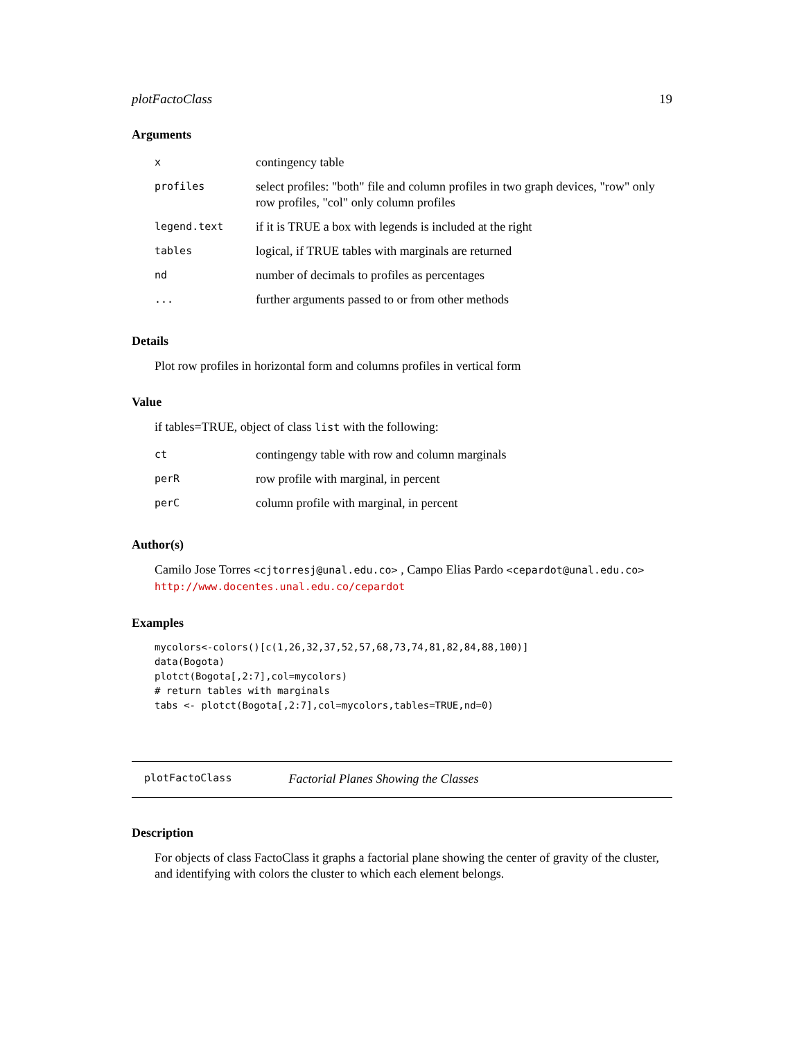plotFactoClass 19
Arguments
| x | contingency table |
| profiles | select profiles: "both" file and column profiles in two graph devices, "row" only row profiles, "col" only column profiles |
| legend.text | if it is TRUE a box with legends is included at the right |
| tables | logical, if TRUE tables with marginals are returned |
| nd | number of decimals to profiles as percentages |
| ... | further arguments passed to or from other methods |
Details
Plot row profiles in horizontal form and columns profiles in vertical form
Value
if tables=TRUE, object of class list with the following:
| ct | contingengy table with row and column marginals |
| perR | row profile with marginal, in percent |
| perC | column profile with marginal, in percent |
Author(s)
Camilo Jose Torres <cjtorresj@unal.edu.co> , Campo Elias Pardo <cepardot@unal.edu.co>
http://www.docentes.unal.edu.co/cepardot
Examples
mycolors<-colors()[c(1,26,32,37,52,57,68,73,74,81,82,84,88,100)]
data(Bogota)
plotct(Bogota[,2:7],col=mycolors)
# return tables with marginals
tabs <- plotct(Bogota[,2:7],col=mycolors,tables=TRUE,nd=0)
plotFactoClass Factorial Planes Showing the Classes
Description
For objects of class FactoClass it graphs a factorial plane showing the center of gravity of the cluster, and identifying with colors the cluster to which each element belongs.